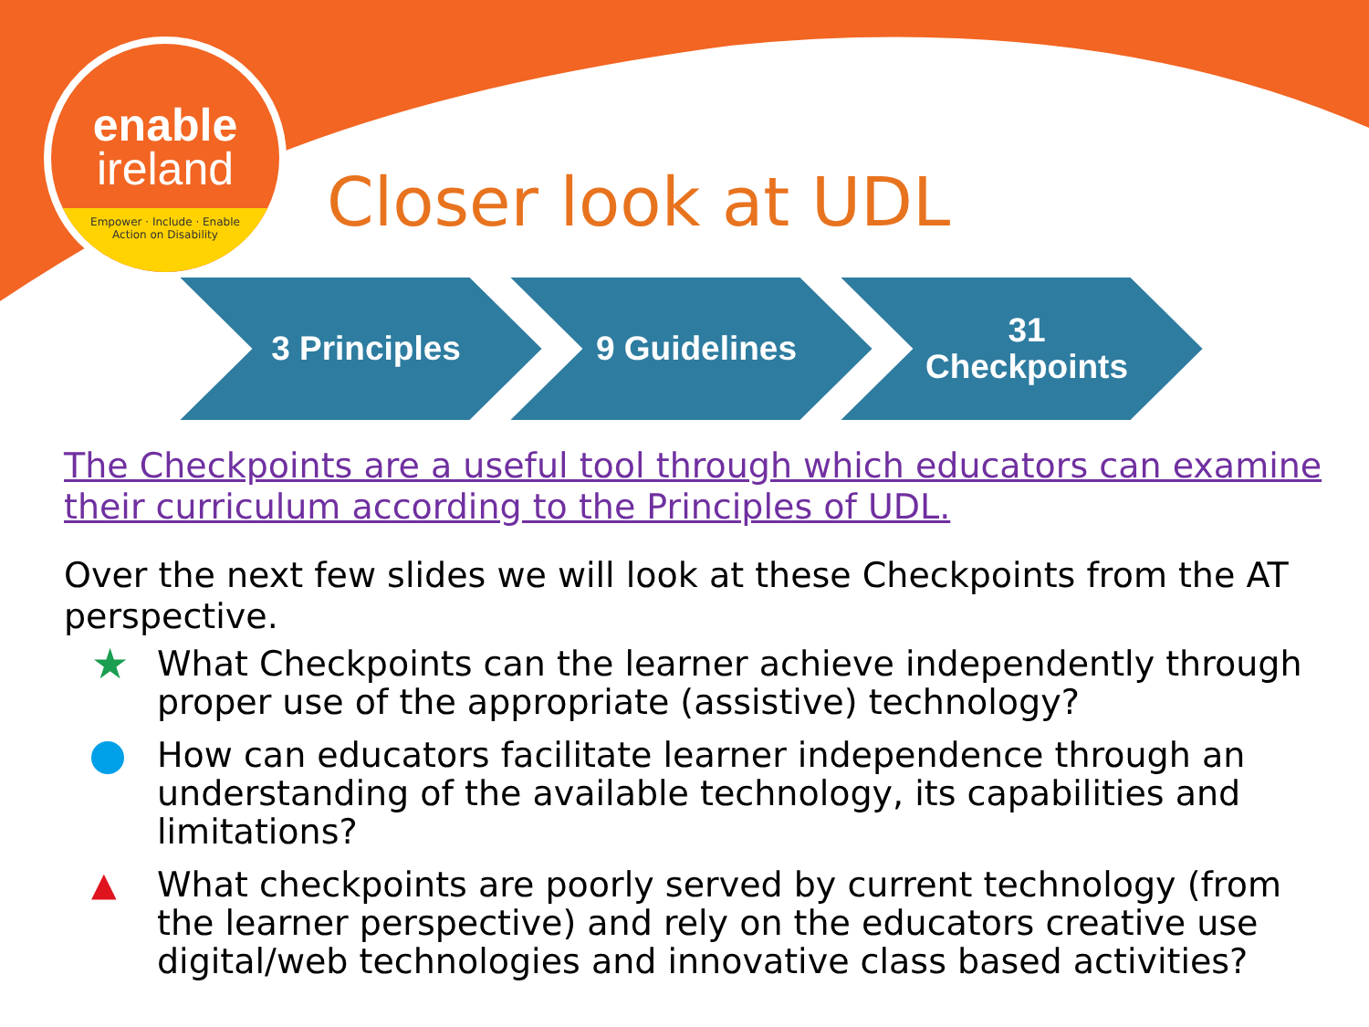enable
ireland
Empower · Include · Enable
Action on Disability
Closer look at UDL
3 Principles 9 Guidelines 31
Checkpoints
The Checkpoints are a useful tool through which educators can examine their curriculum according to the Principles of UDL.
Over the next few slides we will look at these Checkpoints from the AT perspective.
★
What Checkpoints can the learner achieve independently through proper use of the appropriate (assistive) technology?
How can educators facilitate learner independence through an understanding of the available technology, its capabilities and limitations?
▲ What checkpoints are poorly served by current technology (from the learner perspective) and rely on the educators creative use digital/web technologies and innovative class based activities?